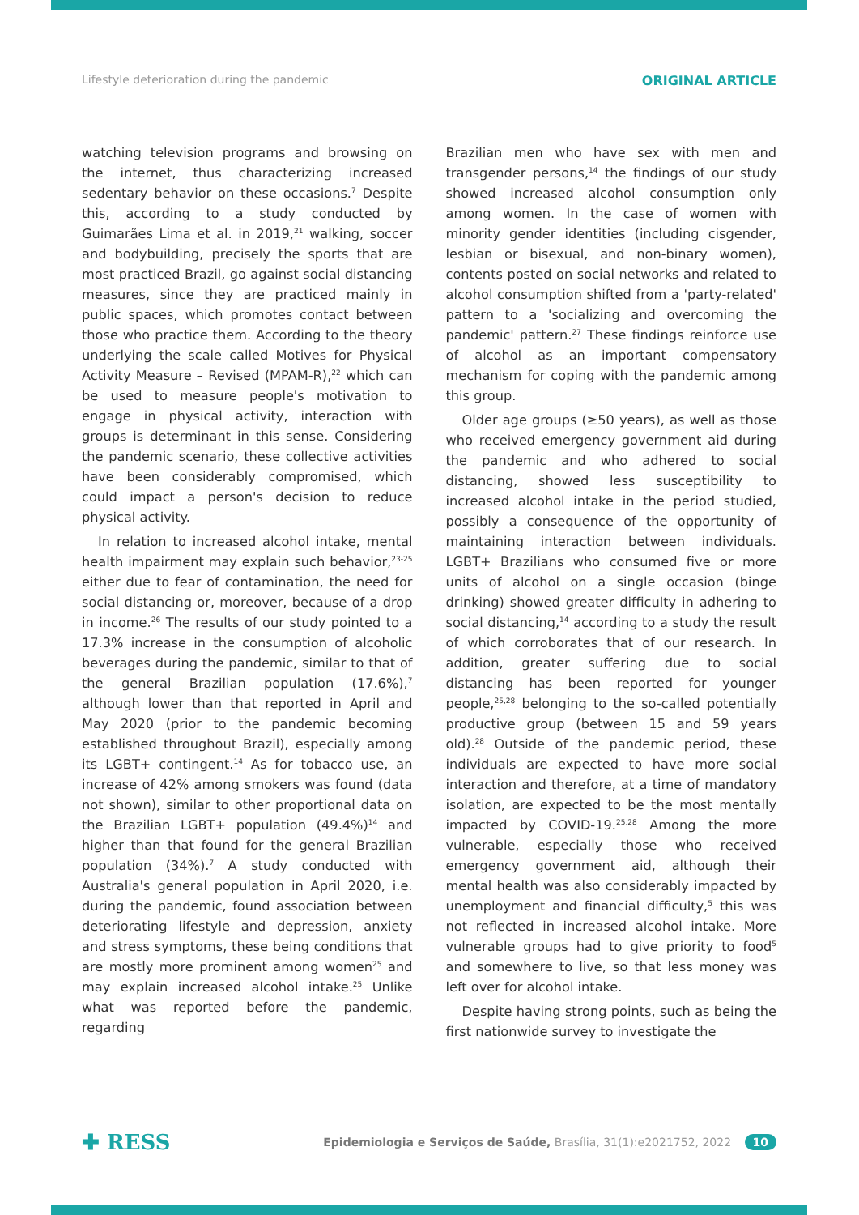Lifestyle deterioration during the pandemic ORIGINAL ARTICLE
watching television programs and browsing on the internet, thus characterizing increased sedentary behavior on these occasions.<sup>7</sup> Despite this, according to a study conducted by Guimarães Lima et al. in 2019,<sup>21</sup> walking, soccer and bodybuilding, precisely the sports that are most practiced Brazil, go against social distancing measures, since they are practiced mainly in public spaces, which promotes contact between those who practice them. According to the theory underlying the scale called Motives for Physical Activity Measure – Revised (MPAM-R),<sup>22</sup> which can be used to measure people's motivation to engage in physical activity, interaction with groups is determinant in this sense. Considering the pandemic scenario, these collective activities have been considerably compromised, which could impact a person's decision to reduce physical activity.
In relation to increased alcohol intake, mental health impairment may explain such behavior,<sup>23-25</sup> either due to fear of contamination, the need for social distancing or, moreover, because of a drop in income.<sup>26</sup> The results of our study pointed to a 17.3% increase in the consumption of alcoholic beverages during the pandemic, similar to that of the general Brazilian population (17.6%),<sup>7</sup> although lower than that reported in April and May 2020 (prior to the pandemic becoming established throughout Brazil), especially among its LGBT+ contingent.<sup>14</sup> As for tobacco use, an increase of 42% among smokers was found (data not shown), similar to other proportional data on the Brazilian LGBT+ population (49.4%)<sup>14</sup> and higher than that found for the general Brazilian population (34%).<sup>7</sup> A study conducted with Australia's general population in April 2020, i.e. during the pandemic, found association between deteriorating lifestyle and depression, anxiety and stress symptoms, these being conditions that are mostly more prominent among women<sup>25</sup> and may explain increased alcohol intake.<sup>25</sup> Unlike what was reported before the pandemic, regarding
Brazilian men who have sex with men and transgender persons,<sup>14</sup> the findings of our study showed increased alcohol consumption only among women. In the case of women with minority gender identities (including cisgender, lesbian or bisexual, and non-binary women), contents posted on social networks and related to alcohol consumption shifted from a 'party-related' pattern to a 'socializing and overcoming the pandemic' pattern.<sup>27</sup> These findings reinforce use of alcohol as an important compensatory mechanism for coping with the pandemic among this group.
Older age groups (≥50 years), as well as those who received emergency government aid during the pandemic and who adhered to social distancing, showed less susceptibility to increased alcohol intake in the period studied, possibly a consequence of the opportunity of maintaining interaction between individuals. LGBT+ Brazilians who consumed five or more units of alcohol on a single occasion (binge drinking) showed greater difficulty in adhering to social distancing,<sup>14</sup> according to a study the result of which corroborates that of our research. In addition, greater suffering due to social distancing has been reported for younger people,<sup>25,28</sup> belonging to the so-called potentially productive group (between 15 and 59 years old).<sup>28</sup> Outside of the pandemic period, these individuals are expected to have more social interaction and therefore, at a time of mandatory isolation, are expected to be the most mentally impacted by COVID-19.<sup>25,28</sup> Among the more vulnerable, especially those who received emergency government aid, although their mental health was also considerably impacted by unemployment and financial difficulty,<sup>5</sup> this was not reflected in increased alcohol intake. More vulnerable groups had to give priority to food<sup>5</sup> and somewhere to live, so that less money was left over for alcohol intake.
Despite having strong points, such as being the first nationwide survey to investigate the
✚ RESS Epidemiologia e Serviços de Saúde, Brasília, 31(1):e2021752, 2022 10